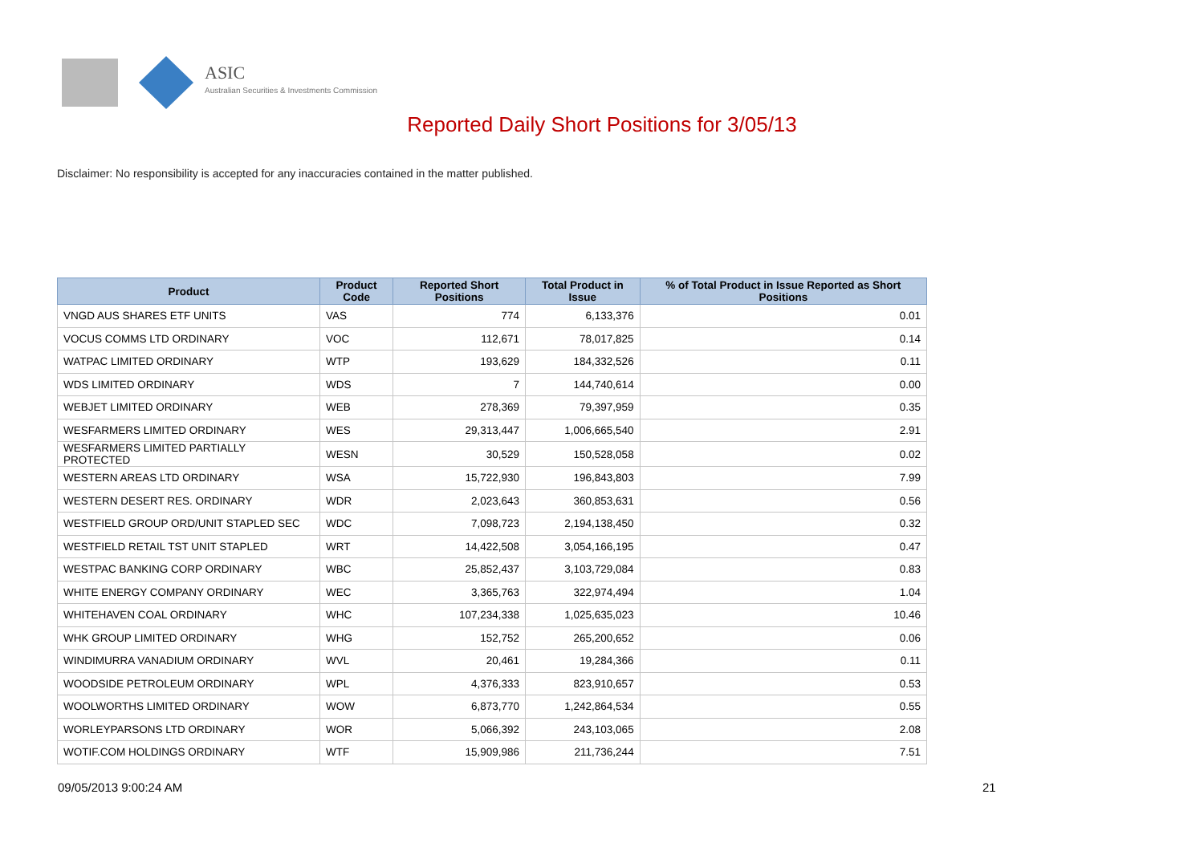ASIC
Australian Securities & Investments Commission
Reported Daily Short Positions for 3/05/13
Disclaimer: No responsibility is accepted for any inaccuracies contained in the matter published.
| Product | Product Code | Reported Short Positions | Total Product in Issue | % of Total Product in Issue Reported as Short Positions |
| --- | --- | --- | --- | --- |
| VNGD AUS SHARES ETF UNITS | VAS | 774 | 6,133,376 | 0.01 |
| VOCUS COMMS LTD ORDINARY | VOC | 112,671 | 78,017,825 | 0.14 |
| WATPAC LIMITED ORDINARY | WTP | 193,629 | 184,332,526 | 0.11 |
| WDS LIMITED ORDINARY | WDS | 7 | 144,740,614 | 0.00 |
| WEBJET LIMITED ORDINARY | WEB | 278,369 | 79,397,959 | 0.35 |
| WESFARMERS LIMITED ORDINARY | WES | 29,313,447 | 1,006,665,540 | 2.91 |
| WESFARMERS LIMITED PARTIALLY PROTECTED | WESN | 30,529 | 150,528,058 | 0.02 |
| WESTERN AREAS LTD ORDINARY | WSA | 15,722,930 | 196,843,803 | 7.99 |
| WESTERN DESERT RES. ORDINARY | WDR | 2,023,643 | 360,853,631 | 0.56 |
| WESTFIELD GROUP ORD/UNIT STAPLED SEC | WDC | 7,098,723 | 2,194,138,450 | 0.32 |
| WESTFIELD RETAIL TST UNIT STAPLED | WRT | 14,422,508 | 3,054,166,195 | 0.47 |
| WESTPAC BANKING CORP ORDINARY | WBC | 25,852,437 | 3,103,729,084 | 0.83 |
| WHITE ENERGY COMPANY ORDINARY | WEC | 3,365,763 | 322,974,494 | 1.04 |
| WHITEHAVEN COAL ORDINARY | WHC | 107,234,338 | 1,025,635,023 | 10.46 |
| WHK GROUP LIMITED ORDINARY | WHG | 152,752 | 265,200,652 | 0.06 |
| WINDIMURRA VANADIUM ORDINARY | WVL | 20,461 | 19,284,366 | 0.11 |
| WOODSIDE PETROLEUM ORDINARY | WPL | 4,376,333 | 823,910,657 | 0.53 |
| WOOLWORTHS LIMITED ORDINARY | WOW | 6,873,770 | 1,242,864,534 | 0.55 |
| WORLEYPARSONS LTD ORDINARY | WOR | 5,066,392 | 243,103,065 | 2.08 |
| WOTIF.COM HOLDINGS ORDINARY | WTF | 15,909,986 | 211,736,244 | 7.51 |
09/05/2013 9:00:24 AM 21